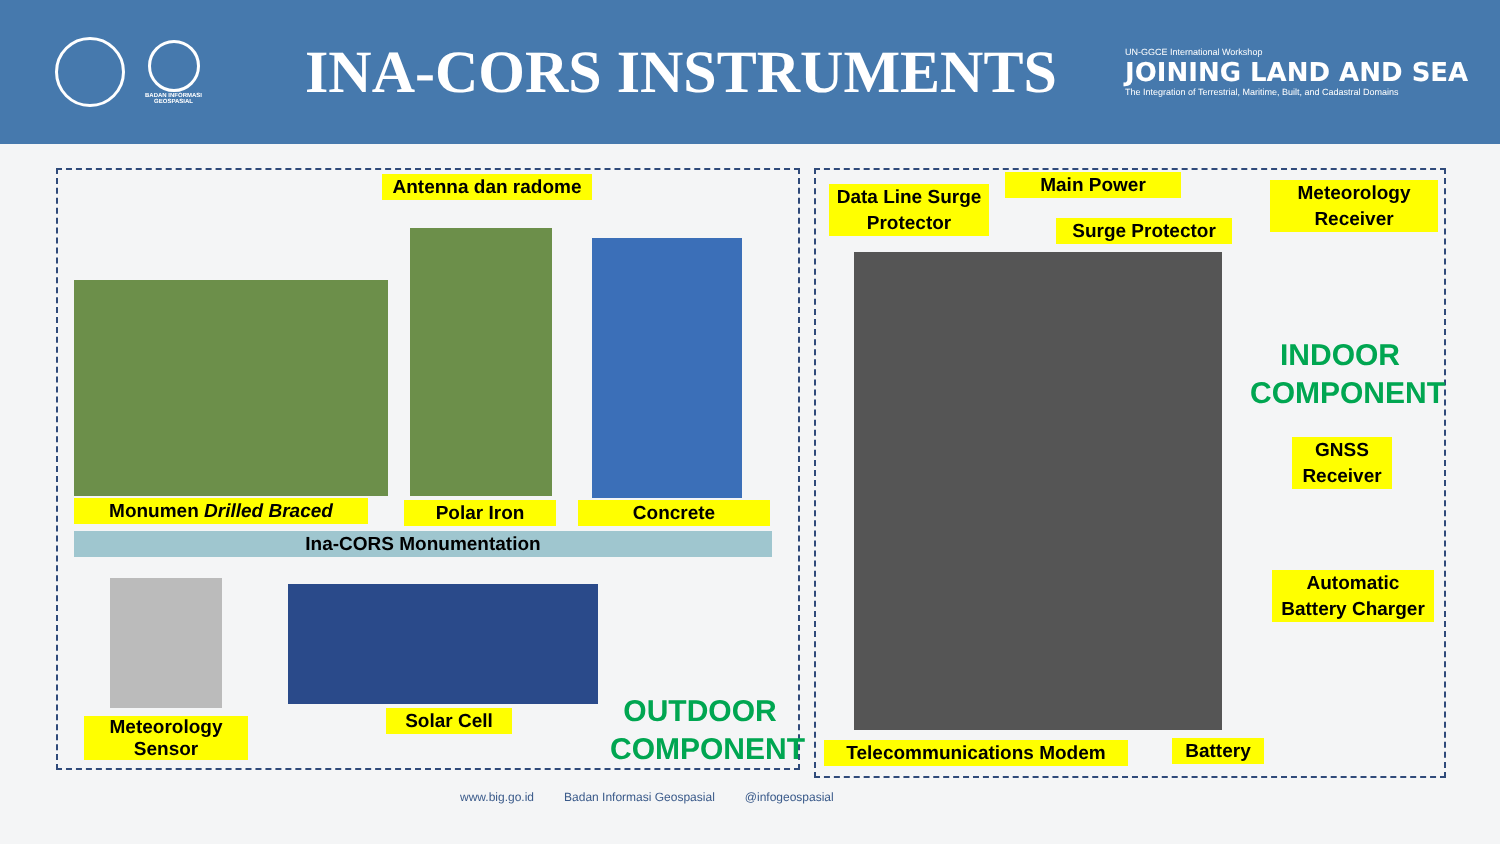BADAN INFORMASI
GEOSPASIAL
INA-CORS INSTRUMENTS
UN-GGCE International Workshop
JOINING LAND AND SEA
The Integration of Terrestrial, Maritime, Built, and Cadastral Domains
Antenna dan radome
Monumen Drilled Braced Polar Iron Concrete
Ina-CORS Monumentation
Meteorology
Sensor
Solar Cell
OUTDOOR
COMPONENT
Data Line Surge
Protector
Main Power
Surge Protector
Meteorology
Receiver
INDOOR
COMPONENT
GNSS
Receiver
Automatic
Battery Charger
Telecommunications Modem Battery
www.big.go.id Badan Informasi Geospasial @infogeospasial